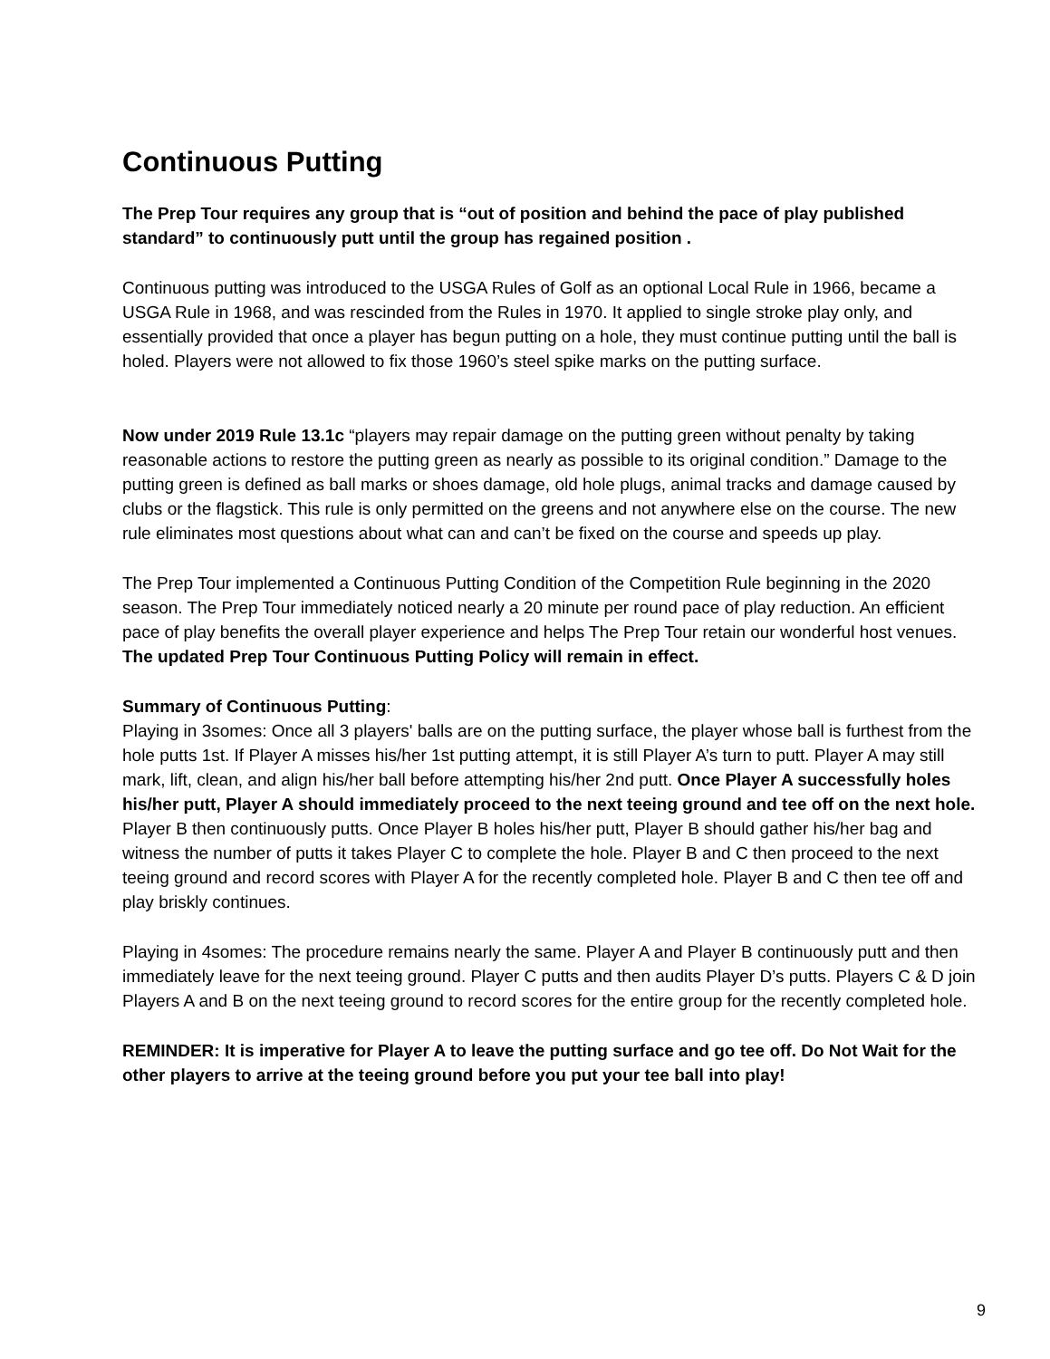Continuous Putting
The Prep Tour requires any group that is “out of position and behind the pace of play published standard” to continuously putt until the group has regained position .
Continuous putting was introduced to the USGA Rules of Golf as an optional Local Rule in 1966, became a USGA Rule in 1968, and was rescinded from the Rules in 1970. It applied to single stroke play only, and essentially provided that once a player has begun putting on a hole, they must continue putting until the ball is holed. Players were not allowed to fix those 1960’s steel spike marks on the putting surface.
Now under 2019 Rule 13.1c “players may repair damage on the putting green without penalty by taking reasonable actions to restore the putting green as nearly as possible to its original condition.” Damage to the putting green is defined as ball marks or shoes damage, old hole plugs, animal tracks and damage caused by clubs or the flagstick. This rule is only permitted on the greens and not anywhere else on the course. The new rule eliminates most questions about what can and can’t be fixed on the course and speeds up play.
The Prep Tour implemented a Continuous Putting Condition of the Competition Rule beginning in the 2020 season. The Prep Tour immediately noticed nearly a 20 minute per round pace of play reduction. An efficient pace of play benefits the overall player experience and helps The Prep Tour retain our wonderful host venues. The updated Prep Tour Continuous Putting Policy will remain in effect.
Summary of Continuous Putting:
Playing in 3somes: Once all 3 players' balls are on the putting surface, the player whose ball is furthest from the hole putts 1st. If Player A misses his/her 1st putting attempt, it is still Player A’s turn to putt. Player A may still mark, lift, clean, and align his/her ball before attempting his/her 2nd putt. Once Player A successfully holes his/her putt, Player A should immediately proceed to the next teeing ground and tee off on the next hole. Player B then continuously putts. Once Player B holes his/her putt, Player B should gather his/her bag and witness the number of putts it takes Player C to complete the hole. Player B and C then proceed to the next teeing ground and record scores with Player A for the recently completed hole. Player B and C then tee off and play briskly continues.
Playing in 4somes: The procedure remains nearly the same. Player A and Player B continuously putt and then immediately leave for the next teeing ground. Player C putts and then audits Player D’s putts. Players C & D join Players A and B on the next teeing ground to record scores for the entire group for the recently completed hole.
REMINDER: It is imperative for Player A to leave the putting surface and go tee off. Do Not Wait for the other players to arrive at the teeing ground before you put your tee ball into play!
9